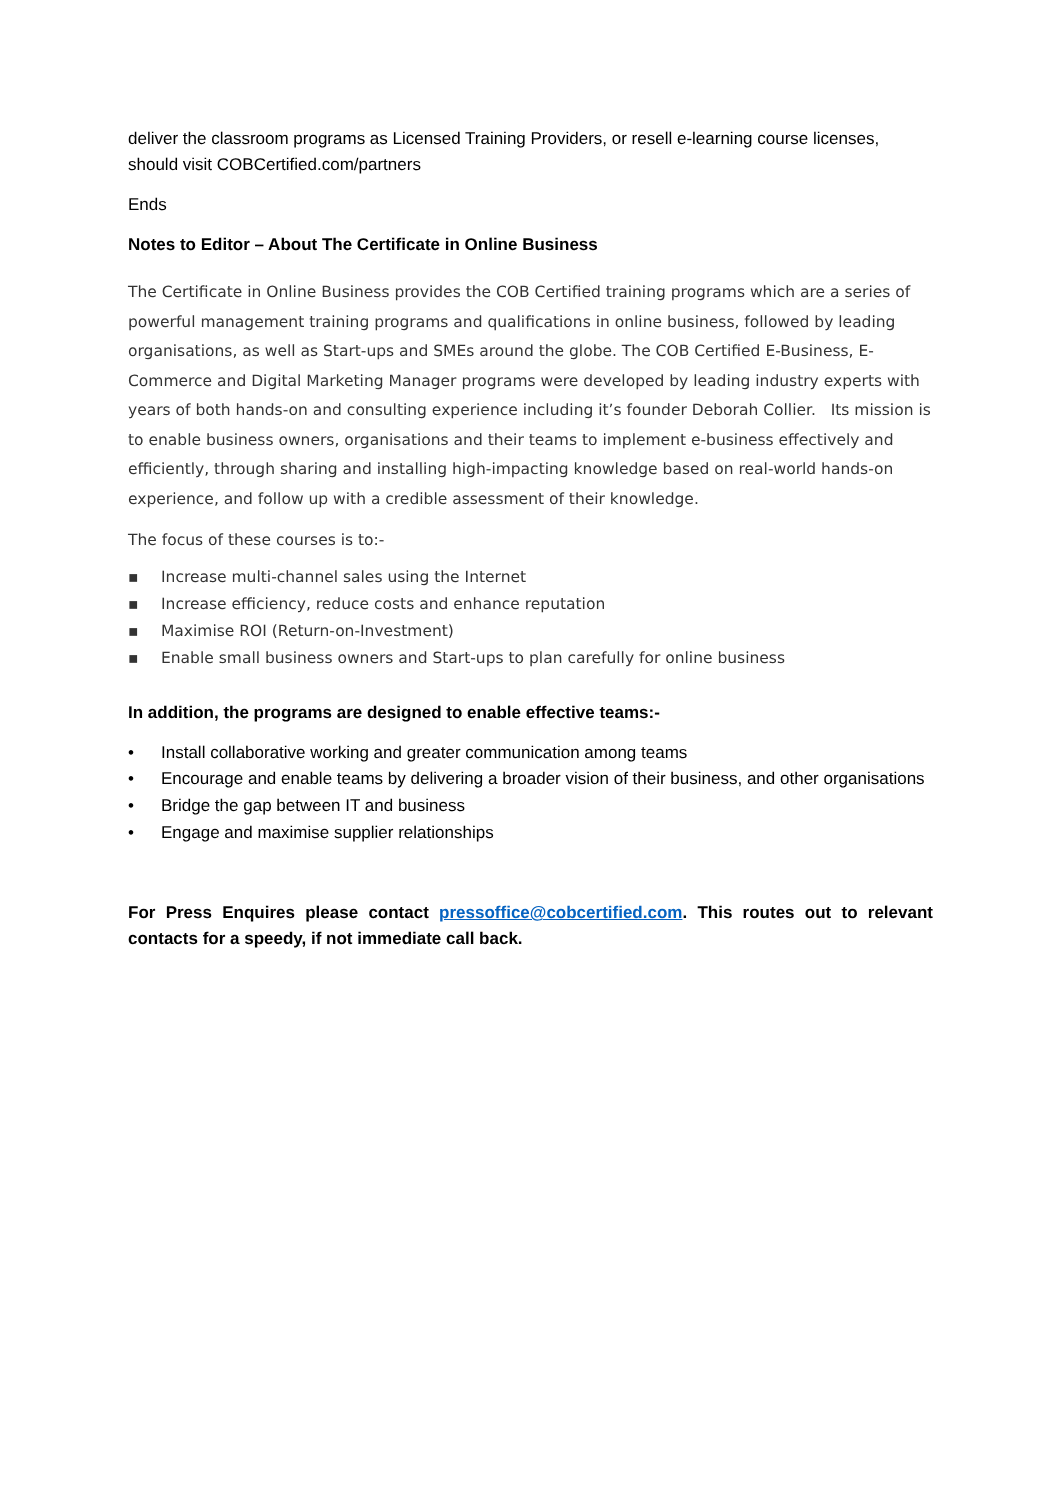deliver the classroom programs as Licensed Training Providers, or resell e-learning course licenses, should visit COBCertified.com/partners
Ends
Notes to Editor – About The Certificate in Online Business
The Certificate in Online Business provides the COB Certified training programs which are a series of powerful management training programs and qualifications in online business, followed by leading organisations, as well as Start-ups and SMEs around the globe. The COB Certified E-Business, E-Commerce and Digital Marketing Manager programs were developed by leading industry experts with years of both hands-on and consulting experience including it’s founder Deborah Collier. Its mission is to enable business owners, organisations and their teams to implement e-business effectively and efficiently, through sharing and installing high-impacting knowledge based on real-world hands-on experience, and follow up with a credible assessment of their knowledge.
The focus of these courses is to:-
▪ Increase multi-channel sales using the Internet
▪ Increase efficiency, reduce costs and enhance reputation
▪ Maximise ROI (Return-on-Investment)
▪ Enable small business owners and Start-ups to plan carefully for online business
In addition, the programs are designed to enable effective teams:-
• Install collaborative working and greater communication among teams
• Encourage and enable teams by delivering a broader vision of their business, and other organisations
• Bridge the gap between IT and business
• Engage and maximise supplier relationships
For Press Enquires please contact pressoffice@cobcertified.com. This routes out to relevant contacts for a speedy, if not immediate call back.